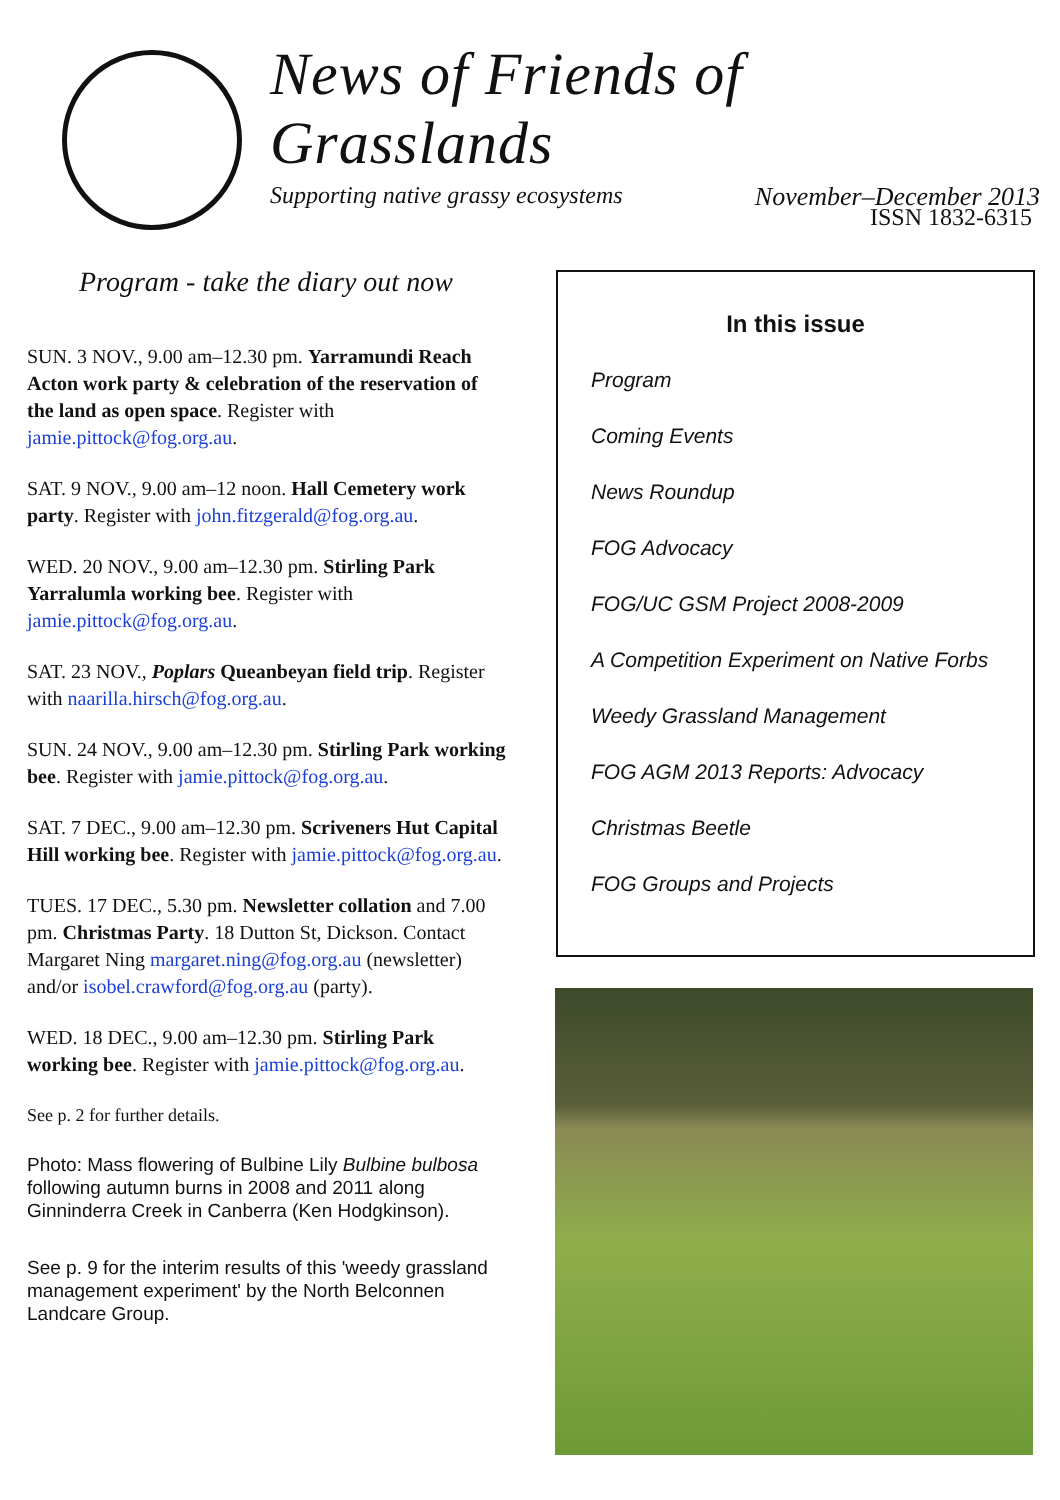News of Friends of Grasslands
Supporting native grassy ecosystems November–December 2013
ISSN 1832-6315
Program - take the diary out now
SUN. 3 NOV., 9.00 am–12.30 pm. Yarramundi Reach Acton work party & celebration of the reservation of the land as open space. Register with jamie.pittock@fog.org.au.
SAT. 9 NOV., 9.00 am–12 noon. Hall Cemetery work party. Register with john.fitzgerald@fog.org.au.
WED. 20 NOV., 9.00 am–12.30 pm. Stirling Park Yarralumla working bee. Register with jamie.pittock@fog.org.au.
SAT. 23 NOV., Poplars Queanbeyan field trip. Register with naarilla.hirsch@fog.org.au.
SUN. 24 NOV., 9.00 am–12.30 pm. Stirling Park working bee. Register with jamie.pittock@fog.org.au.
SAT. 7 DEC., 9.00 am–12.30 pm. Scriveners Hut Capital Hill working bee. Register with jamie.pittock@fog.org.au.
TUES. 17 DEC., 5.30 pm. Newsletter collation and 7.00 pm. Christmas Party. 18 Dutton St, Dickson. Contact Margaret Ning margaret.ning@fog.org.au (newsletter) and/or isobel.crawford@fog.org.au (party).
WED. 18 DEC., 9.00 am–12.30 pm. Stirling Park working bee. Register with jamie.pittock@fog.org.au.
See p. 2 for further details.
Photo: Mass flowering of Bulbine Lily Bulbine bulbosa following autumn burns in 2008 and 2011 along Ginninderra Creek in Canberra (Ken Hodgkinson).
See p. 9 for the interim results of this 'weedy grassland management experiment' by the North Belconnen Landcare Group.
In this issue
Program
Coming Events
News Roundup
FOG Advocacy
FOG/UC GSM Project 2008-2009
A Competition Experiment on Native Forbs
Weedy Grassland Management
FOG AGM 2013 Reports: Advocacy
Christmas Beetle
FOG Groups and Projects